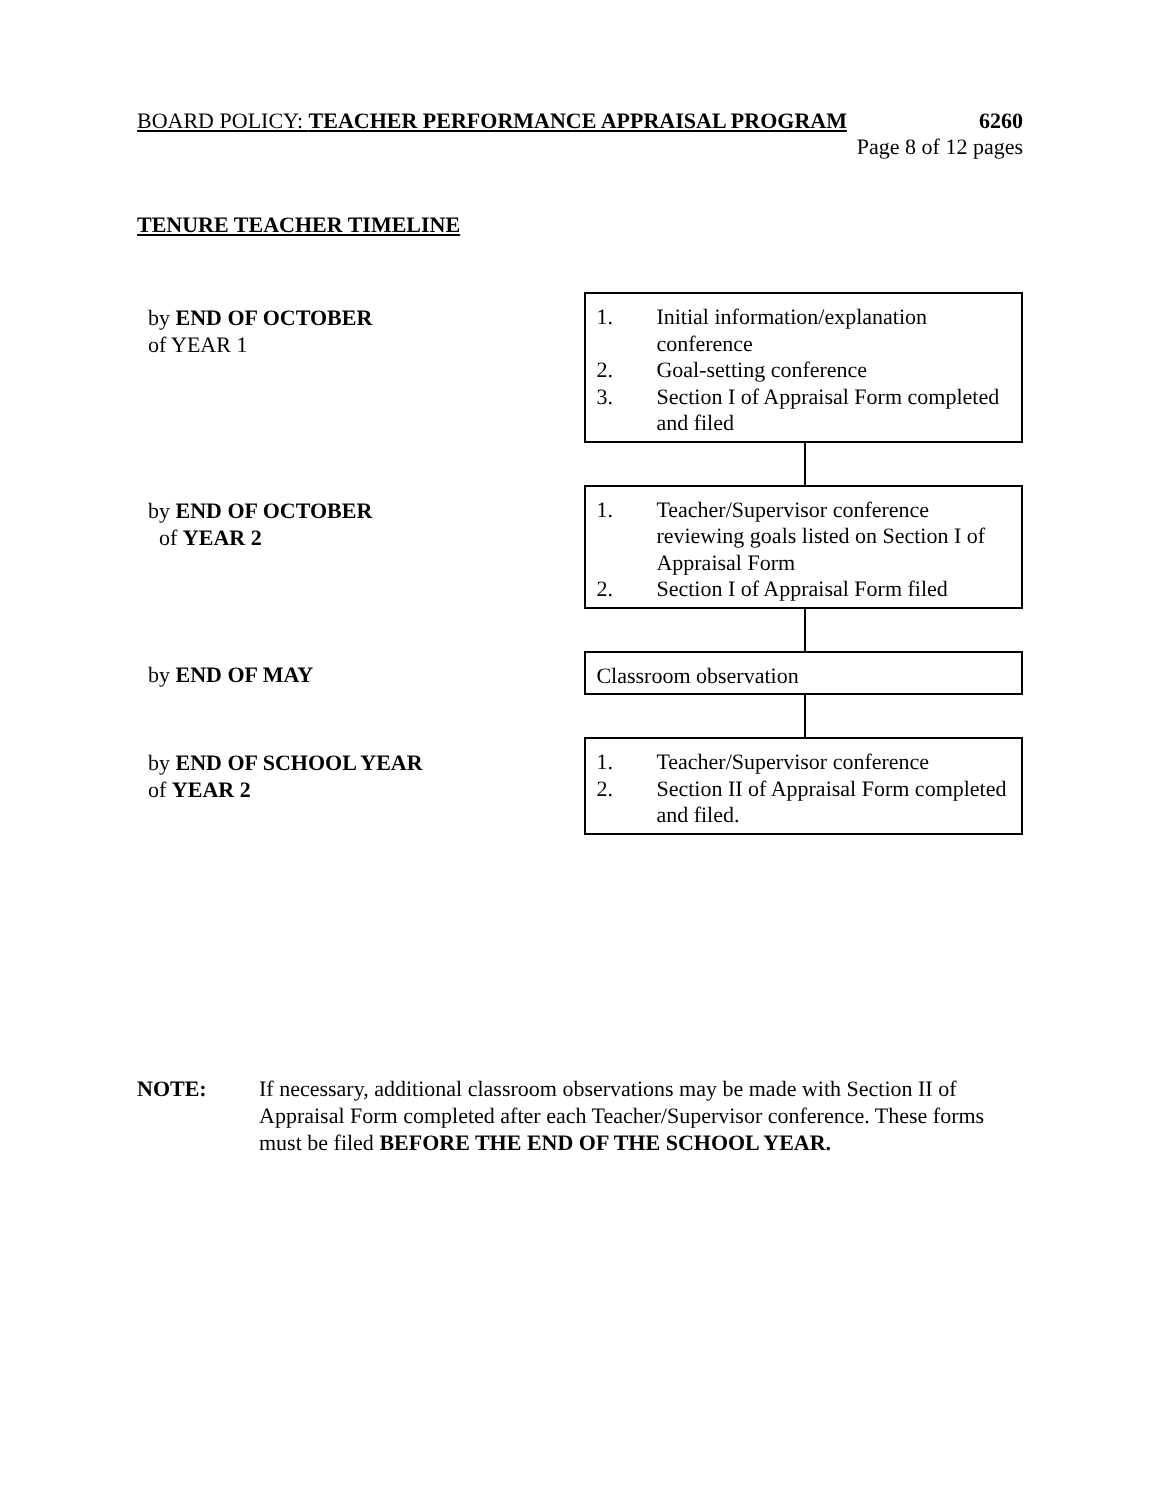BOARD POLICY: TEACHER PERFORMANCE APPRAISAL PROGRAM 6260
Page 8 of 12 pages
TENURE TEACHER TIMELINE
by END OF OCTOBER
of YEAR 1
1. Initial information/explanation conference
2. Goal-setting conference
3. Section I of Appraisal Form completed and filed
by END OF OCTOBER
of YEAR 2
1. Teacher/Supervisor conference reviewing goals listed on Section I of Appraisal Form
2. Section I of Appraisal Form filed
by END OF MAY
Classroom observation
by END OF SCHOOL YEAR
of YEAR 2
1. Teacher/Supervisor conference
2. Section II of Appraisal Form completed and filed.
NOTE: If necessary, additional classroom observations may be made with Section II of Appraisal Form completed after each Teacher/Supervisor conference. These forms must be filed BEFORE THE END OF THE SCHOOL YEAR.